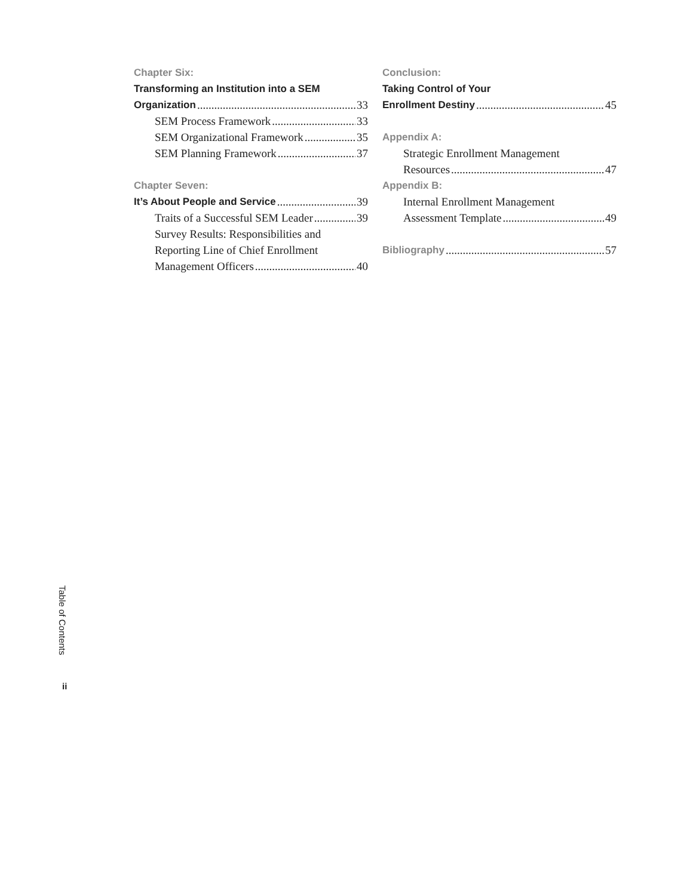Chapter Six:
Transforming an Institution into a SEM
Organization 33
SEM Process Framework 33
SEM Organizational Framework 35
SEM Planning Framework 37
Chapter Seven:
It’s About People and Service 39
Traits of a Successful SEM Leader 39
Survey Results: Responsibilities and
Reporting Line of Chief Enrollment
Management Officers 40
Conclusion:
Taking Control of Your
Enrollment Destiny 45
Appendix A:
Strategic Enrollment Management
Resources 47
Appendix B:
Internal Enrollment Management
Assessment Template 49
Bibliography 57
Table of Contents
ii